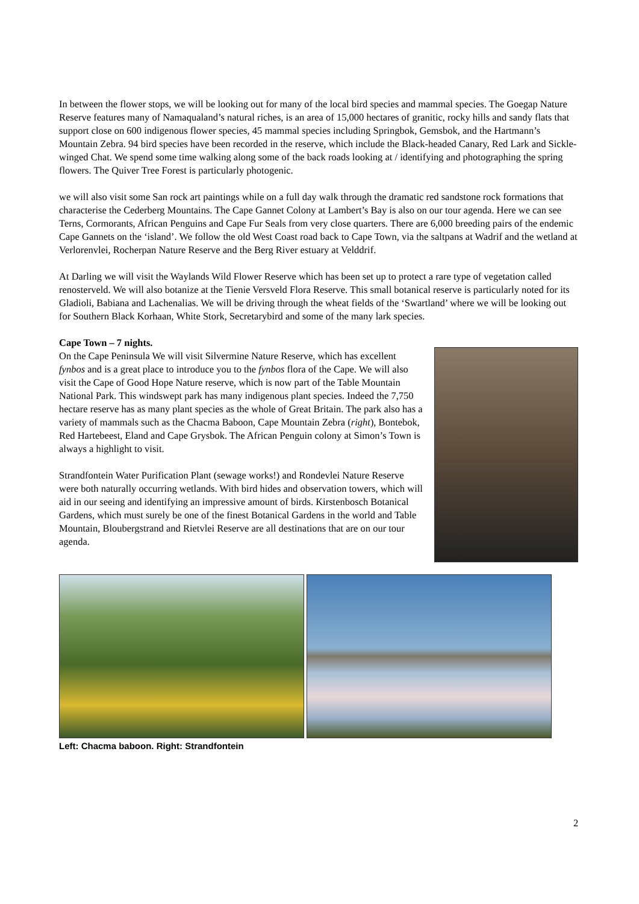In between the flower stops, we will be looking out for many of the local bird species and mammal species. The Goegap Nature Reserve features many of Namaqualand’s natural riches, is an area of 15,000 hectares of granitic, rocky hills and sandy flats that support close on 600 indigenous flower species, 45 mammal species including Springbok, Gemsbok, and the Hartmann’s Mountain Zebra. 94 bird species have been recorded in the reserve, which include the Black-headed Canary, Red Lark and Sickle-winged Chat. We spend some time walking along some of the back roads looking at / identifying and photographing the spring flowers. The Quiver Tree Forest is particularly photogenic.
we will also visit some San rock art paintings while on a full day walk through the dramatic red sandstone rock formations that characterise the Cederberg Mountains. The Cape Gannet Colony at Lambert’s Bay is also on our tour agenda. Here we can see Terns, Cormorants, African Penguins and Cape Fur Seals from very close quarters. There are 6,000 breeding pairs of the endemic Cape Gannets on the ‘island’. We follow the old West Coast road back to Cape Town, via the saltpans at Wadrif and the wetland at Verlorenvlei, Rocherpan Nature Reserve and the Berg River estuary at Velddrif.
At Darling we will visit the Waylands Wild Flower Reserve which has been set up to protect a rare type of vegetation called renosterveld. We will also botanize at the Tienie Versveld Flora Reserve. This small botanical reserve is particularly noted for its Gladioli, Babiana and Lachenalias. We will be driving through the wheat fields of the ‘Swartland’ where we will be looking out for Southern Black Korhaan, White Stork, Secretarybird and some of the many lark species.
Cape Town – 7 nights.
On the Cape Peninsula We will visit Silvermine Nature Reserve, which has excellent fynbos and is a great place to introduce you to the fynbos flora of the Cape. We will also visit the Cape of Good Hope Nature reserve, which is now part of the Table Mountain National Park. This windswept park has many indigenous plant species. Indeed the 7,750 hectare reserve has as many plant species as the whole of Great Britain. The park also has a variety of mammals such as the Chacma Baboon, Cape Mountain Zebra (right), Bontebok, Red Hartebeest, Eland and Cape Grysbok. The African Penguin colony at Simon’s Town is always a highlight to visit.
Strandfontein Water Purification Plant (sewage works!) and Rondevlei Nature Reserve were both naturally occurring wetlands. With bird hides and observation towers, which will aid in our seeing and identifying an impressive amount of birds. Kirstenbosch Botanical Gardens, which must surely be one of the finest Botanical Gardens in the world and Table Mountain, Bloubergstrand and Rietvlei Reserve are all destinations that are on our tour agenda.
Left: Chacma baboon. Right: Strandfontein
2